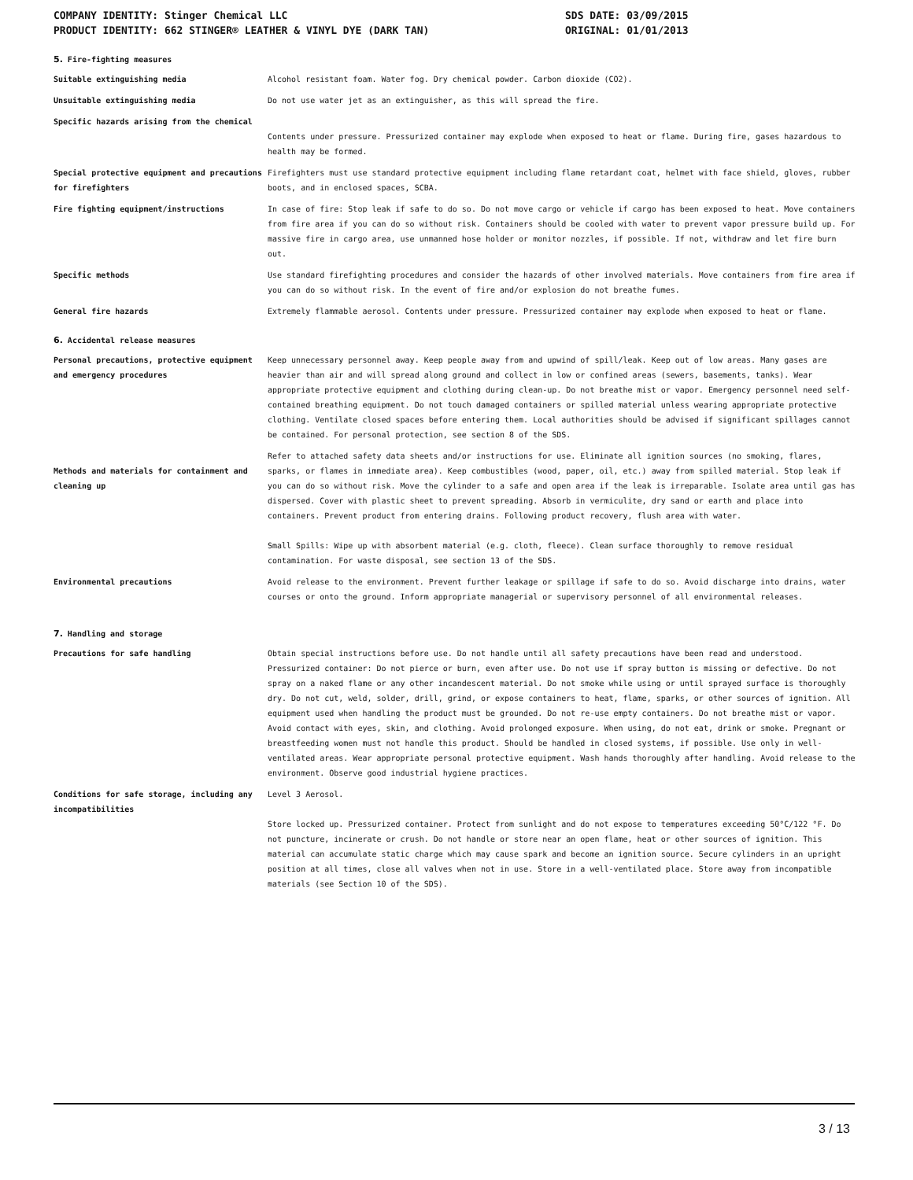COMPANY IDENTITY: Stinger Chemical LLC
PRODUCT IDENTITY: 662 STINGER® LEATHER & VINYL DYE (DARK TAN)
SDS DATE: 03/09/2015
ORIGINAL: 01/01/2013
5. Fire-fighting measures
Suitable extinguishing media Alcohol resistant foam. Water fog. Dry chemical powder. Carbon dioxide (CO2).
Unsuitable extinguishing media Do not use water jet as an extinguisher, as this will spread the fire.
Specific hazards arising from the chemical
Contents under pressure. Pressurized container may explode when exposed to heat or flame. During fire, gases hazardous to health may be formed.
Special protective equipment and precautions for firefighters
Firefighters must use standard protective equipment including flame retardant coat, helmet with face shield, gloves, rubber boots, and in enclosed spaces, SCBA.
Fire fighting equipment/instructions In case of fire: Stop leak if safe to do so. Do not move cargo or vehicle if cargo has been exposed to heat. Move containers from fire area if you can do so without risk. Containers should be cooled with water to prevent vapor pressure build up. For massive fire in cargo area, use unmanned hose holder or monitor nozzles, if possible. If not, withdraw and let fire burn out.
Specific methods Use standard firefighting procedures and consider the hazards of other involved materials. Move containers from fire area if you can do so without risk. In the event of fire and/or explosion do not breathe fumes.
General fire hazards Extremely flammable aerosol. Contents under pressure. Pressurized container may explode when exposed to heat or flame.
6. Accidental release measures
Personal precautions, protective equipment and emergency procedures
Keep unnecessary personnel away. Keep people away from and upwind of spill/leak. Keep out of low areas. Many gases are heavier than air and will spread along ground and collect in low or confined areas (sewers, basements, tanks). Wear appropriate protective equipment and clothing during clean-up. Do not breathe mist or vapor. Emergency personnel need self-contained breathing equipment. Do not touch damaged containers or spilled material unless wearing appropriate protective clothing. Ventilate closed spaces before entering them. Local authorities should be advised if significant spillages cannot be contained. For personal protection, see section 8 of the SDS.
Methods and materials for containment and cleaning up
Refer to attached safety data sheets and/or instructions for use. Eliminate all ignition sources (no smoking, flares, sparks, or flames in immediate area). Keep combustibles (wood, paper, oil, etc.) away from spilled material. Stop leak if you can do so without risk. Move the cylinder to a safe and open area if the leak is irreparable. Isolate area until gas has dispersed. Cover with plastic sheet to prevent spreading. Absorb in vermiculite, dry sand or earth and place into containers. Prevent product from entering drains. Following product recovery, flush area with water.
Small Spills: Wipe up with absorbent material (e.g. cloth, fleece). Clean surface thoroughly to remove residual contamination. For waste disposal, see section 13 of the SDS.
Environmental precautions Avoid release to the environment. Prevent further leakage or spillage if safe to do so. Avoid discharge into drains, water courses or onto the ground. Inform appropriate managerial or supervisory personnel of all environmental releases.
7. Handling and storage
Precautions for safe handling Obtain special instructions before use. Do not handle until all safety precautions have been read and understood. Pressurized container: Do not pierce or burn, even after use. Do not use if spray button is missing or defective. Do not spray on a naked flame or any other incandescent material. Do not smoke while using or until sprayed surface is thoroughly dry. Do not cut, weld, solder, drill, grind, or expose containers to heat, flame, sparks, or other sources of ignition. All equipment used when handling the product must be grounded. Do not re-use empty containers. Do not breathe mist or vapor. Avoid contact with eyes, skin, and clothing. Avoid prolonged exposure. When using, do not eat, drink or smoke. Pregnant or breastfeeding women must not handle this product. Should be handled in closed systems, if possible. Use only in well-ventilated areas. Wear appropriate personal protective equipment. Wash hands thoroughly after handling. Avoid release to the environment. Observe good industrial hygiene practices.
Conditions for safe storage, including any incompatibilities
Level 3 Aerosol.
Store locked up. Pressurized container. Protect from sunlight and do not expose to temperatures exceeding 50°C/122 °F. Do not puncture, incinerate or crush. Do not handle or store near an open flame, heat or other sources of ignition. This material can accumulate static charge which may cause spark and become an ignition source. Secure cylinders in an upright position at all times, close all valves when not in use. Store in a well-ventilated place. Store away from incompatible materials (see Section 10 of the SDS).
3 / 13